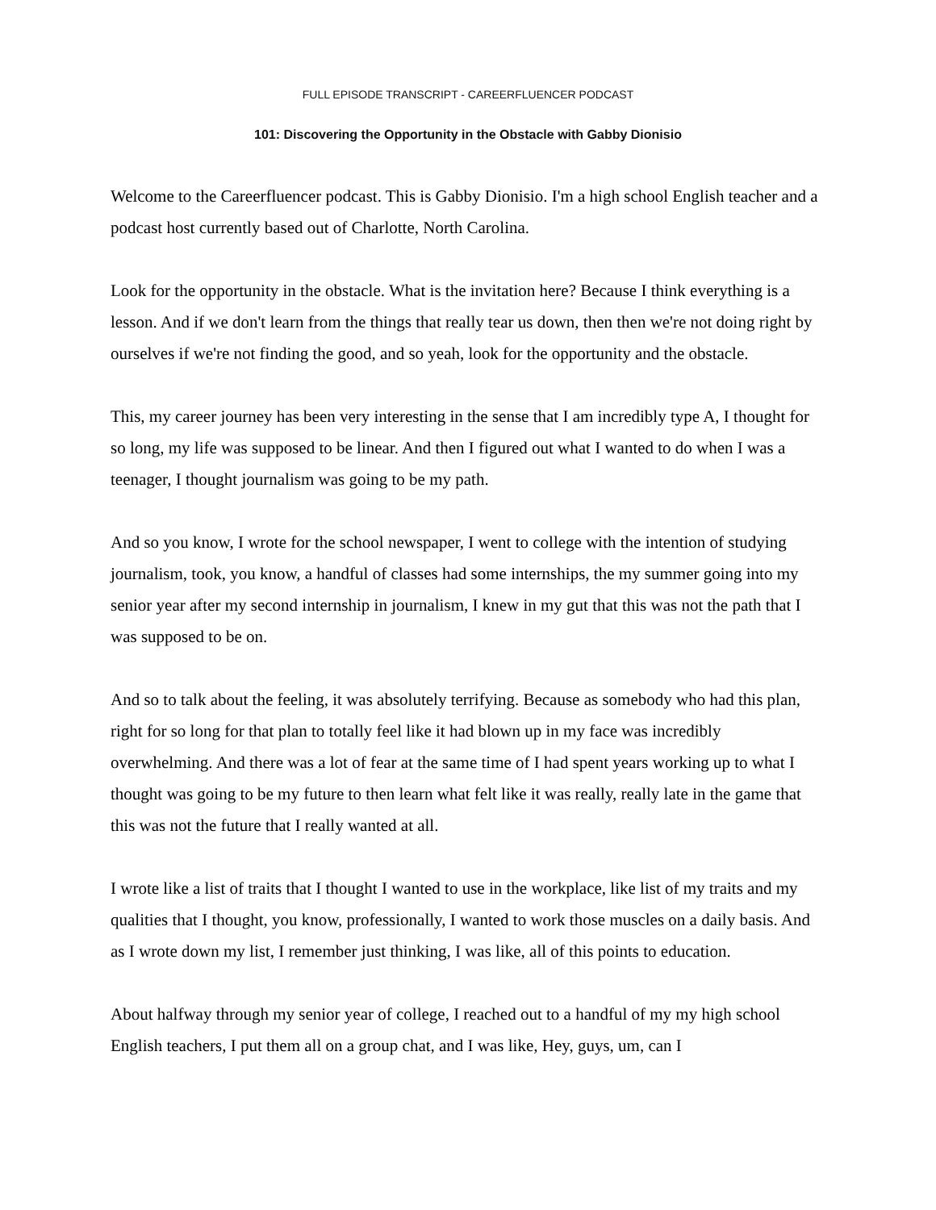FULL EPISODE TRANSCRIPT - CAREERFLUENCER PODCAST
101: Discovering the Opportunity in the Obstacle with Gabby Dionisio
Welcome to the Careerfluencer podcast. This is Gabby Dionisio. I'm a high school English teacher and a podcast host currently based out of Charlotte, North Carolina.
Look for the opportunity in the obstacle. What is the invitation here? Because I think everything is a lesson. And if we don't learn from the things that really tear us down, then then we're not doing right by ourselves if we're not finding the good, and so yeah, look for the opportunity and the obstacle.
This, my career journey has been very interesting in the sense that I am incredibly type A, I thought for so long, my life was supposed to be linear. And then I figured out what I wanted to do when I was a teenager, I thought journalism was going to be my path.
And so you know, I wrote for the school newspaper, I went to college with the intention of studying journalism, took, you know, a handful of classes had some internships, the my summer going into my senior year after my second internship in journalism, I knew in my gut that this was not the path that I was supposed to be on.
And so to talk about the feeling, it was absolutely terrifying. Because as somebody who had this plan, right for so long for that plan to totally feel like it had blown up in my face was incredibly overwhelming. And there was a lot of fear at the same time of I had spent years working up to what I thought was going to be my future to then learn what felt like it was really, really late in the game that this was not the future that I really wanted at all.
I wrote like a list of traits that I thought I wanted to use in the workplace, like list of my traits and my qualities that I thought, you know, professionally, I wanted to work those muscles on a daily basis. And as I wrote down my list, I remember just thinking, I was like, all of this points to education.
About halfway through my senior year of college, I reached out to a handful of my my high school English teachers, I put them all on a group chat, and I was like, Hey, guys, um, can I